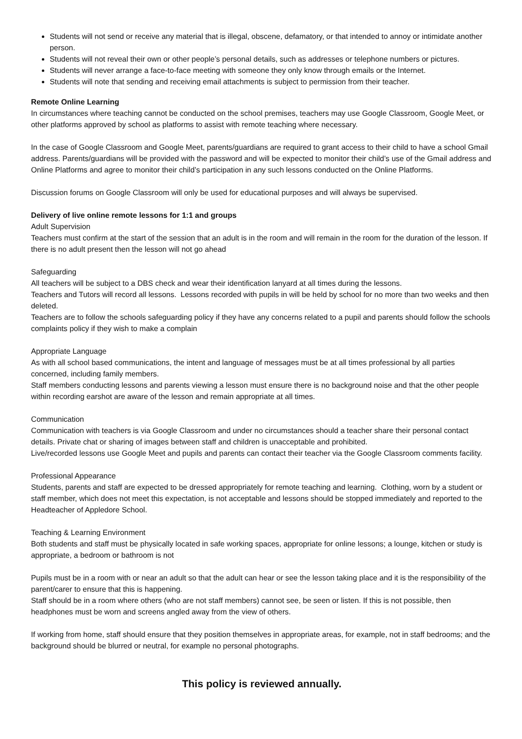Students will not send or receive any material that is illegal, obscene, defamatory, or that intended to annoy or intimidate another person.
Students will not reveal their own or other people’s personal details, such as addresses or telephone numbers or pictures.
Students will never arrange a face-to-face meeting with someone they only know through emails or the Internet.
Students will note that sending and receiving email attachments is subject to permission from their teacher.
Remote Online Learning
In circumstances where teaching cannot be conducted on the school premises, teachers may use Google Classroom, Google Meet, or other platforms approved by school as platforms to assist with remote teaching where necessary.
In the case of Google Classroom and Google Meet, parents/guardians are required to grant access to their child to have a school Gmail address. Parents/guardians will be provided with the password and will be expected to monitor their child’s use of the Gmail address and Online Platforms and agree to monitor their child’s participation in any such lessons conducted on the Online Platforms.
Discussion forums on Google Classroom will only be used for educational purposes and will always be supervised.
Delivery of live online remote lessons for 1:1 and groups
Adult Supervision
Teachers must confirm at the start of the session that an adult is in the room and will remain in the room for the duration of the lesson. If there is no adult present then the lesson will not go ahead
Safeguarding
All teachers will be subject to a DBS check and wear their identification lanyard at all times during the lessons.
Teachers and Tutors will record all lessons. Lessons recorded with pupils in will be held by school for no more than two weeks and then deleted.
Teachers are to follow the schools safeguarding policy if they have any concerns related to a pupil and parents should follow the schools complaints policy if they wish to make a complain
Appropriate Language
As with all school based communications, the intent and language of messages must be at all times professional by all parties concerned, including family members.
Staff members conducting lessons and parents viewing a lesson must ensure there is no background noise and that the other people within recording earshot are aware of the lesson and remain appropriate at all times.
Communication
Communication with teachers is via Google Classroom and under no circumstances should a teacher share their personal contact details. Private chat or sharing of images between staff and children is unacceptable and prohibited.
Live/recorded lessons use Google Meet and pupils and parents can contact their teacher via the Google Classroom comments facility.
Professional Appearance
Students, parents and staff are expected to be dressed appropriately for remote teaching and learning. Clothing, worn by a student or staff member, which does not meet this expectation, is not acceptable and lessons should be stopped immediately and reported to the Headteacher of Appledore School.
Teaching & Learning Environment
Both students and staff must be physically located in safe working spaces, appropriate for online lessons; a lounge, kitchen or study is appropriate, a bedroom or bathroom is not
Pupils must be in a room with or near an adult so that the adult can hear or see the lesson taking place and it is the responsibility of the parent/carer to ensure that this is happening.
Staff should be in a room where others (who are not staff members) cannot see, be seen or listen. If this is not possible, then headphones must be worn and screens angled away from the view of others.
If working from home, staff should ensure that they position themselves in appropriate areas, for example, not in staff bedrooms; and the background should be blurred or neutral, for example no personal photographs.
This policy is reviewed annually.